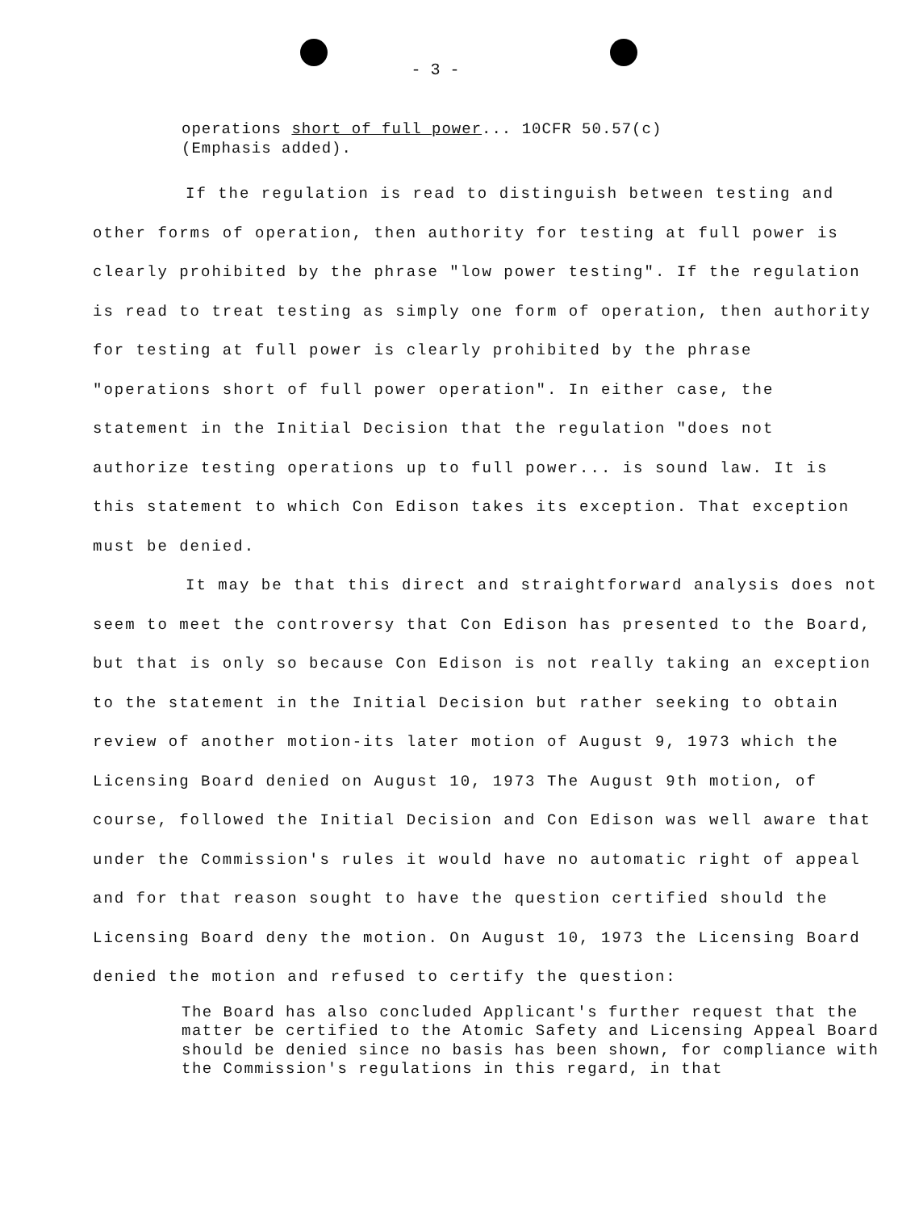- 3 -
operations short of full power... 10CFR 50.57(c)
(Emphasis added).
If the regulation is read to distinguish between testing and other forms of operation, then authority for testing at full power is clearly prohibited by the phrase "low power testing". If the regulation is read to treat testing as simply one form of operation, then authority for testing at full power is clearly prohibited by the phrase "operations short of full power operation". In either case, the statement in the Initial Decision that the regulation "does not authorize testing operations up to full power... is sound law. It is this statement to which Con Edison takes its exception. That exception must be denied.
It may be that this direct and straightforward analysis does not seem to meet the controversy that Con Edison has presented to the Board, but that is only so because Con Edison is not really taking an exception to the statement in the Initial Decision but rather seeking to obtain review of another motion-its later motion of August 9, 1973 which the Licensing Board denied on August 10, 1973 The August 9th motion, of course, followed the Initial Decision and Con Edison was well aware that under the Commission's rules it would have no automatic right of appeal and for that reason sought to have the question certified should the Licensing Board deny the motion. On August 10, 1973 the Licensing Board denied the motion and refused to certify the question:
The Board has also concluded Applicant's further request that the matter be certified to the Atomic Safety and Licensing Appeal Board should be denied since no basis has been shown, for compliance with the Commission's regulations in this regard, in that